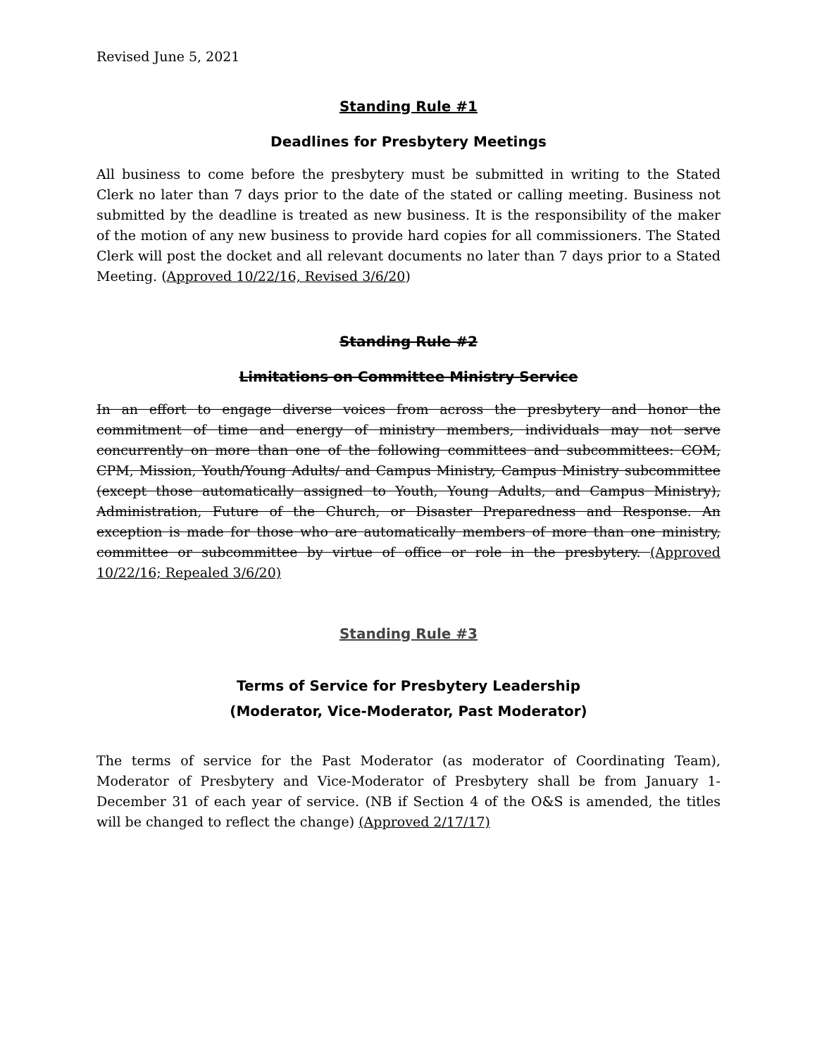Revised June 5, 2021
Standing Rule #1
Deadlines for Presbytery Meetings
All business to come before the presbytery must be submitted in writing to the Stated Clerk no later than 7 days prior to the date of the stated or calling meeting. Business not submitted by the deadline is treated as new business. It is the responsibility of the maker of the motion of any new business to provide hard copies for all commissioners. The Stated Clerk will post the docket and all relevant documents no later than 7 days prior to a Stated Meeting. (Approved 10/22/16, Revised 3/6/20)
Standing Rule #2
Limitations on Committee Ministry Service
In an effort to engage diverse voices from across the presbytery and honor the commitment of time and energy of ministry members, individuals may not serve concurrently on more than one of the following committees and subcommittees: COM, CPM, Mission, Youth/Young Adults/ and Campus Ministry, Campus Ministry subcommittee (except those automatically assigned to Youth, Young Adults, and Campus Ministry), Administration, Future of the Church, or Disaster Preparedness and Response. An exception is made for those who are automatically members of more than one ministry, committee or subcommittee by virtue of office or role in the presbytery. (Approved 10/22/16; Repealed 3/6/20)
Standing Rule #3
Terms of Service for Presbytery Leadership
(Moderator, Vice-Moderator, Past Moderator)
The terms of service for the Past Moderator (as moderator of Coordinating Team), Moderator of Presbytery and Vice-Moderator of Presbytery shall be from January 1-December 31 of each year of service. (NB if Section 4 of the O&S is amended, the titles will be changed to reflect the change) (Approved 2/17/17)